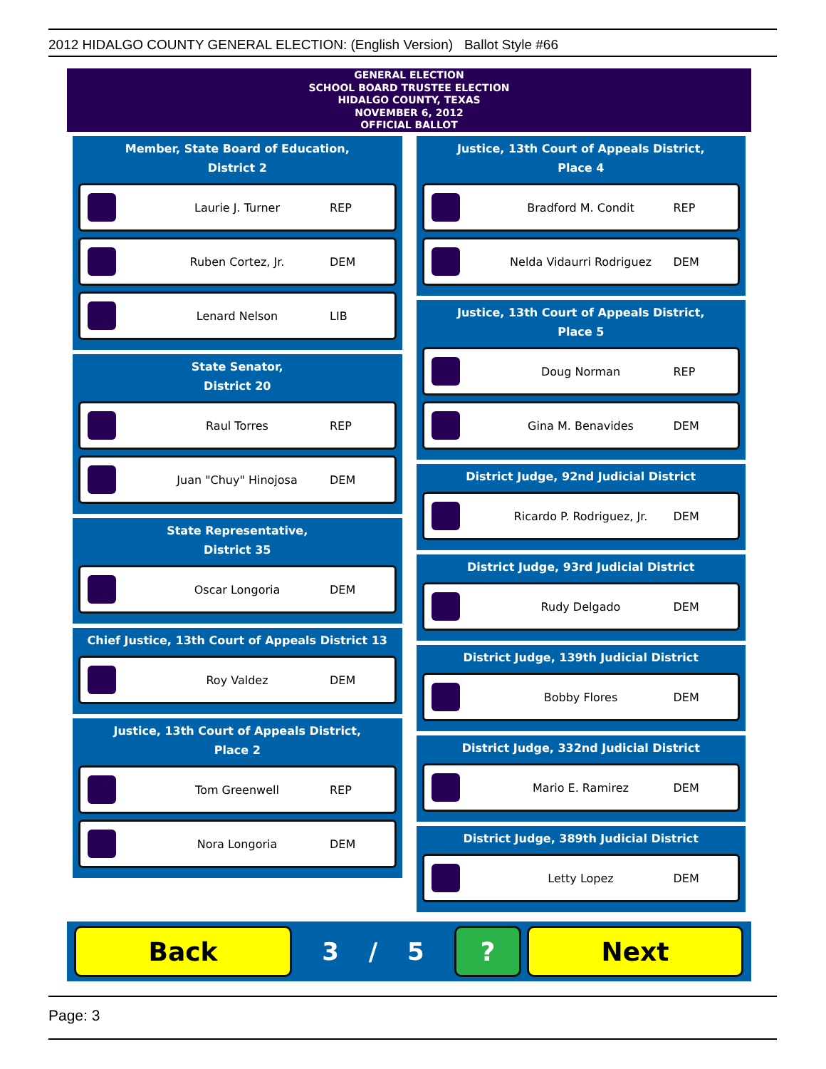2012 HIDALGO COUNTY GENERAL ELECTION: (English Version) Ballot Style #66
GENERAL ELECTION
SCHOOL BOARD TRUSTEE ELECTION
HIDALGO COUNTY, TEXAS
NOVEMBER 6, 2012
OFFICIAL BALLOT
Member, State Board of Education,
District 2
Laurie J. Turner
REP
Ruben Cortez, Jr.
DEM
Lenard Nelson
LIB
State Senator,
District 20
Raul Torres
REP
Juan "Chuy" Hinojosa
DEM
State Representative,
District 35
Oscar Longoria
DEM
Chief Justice, 13th Court of Appeals District 13
Roy Valdez
DEM
Justice, 13th Court of Appeals District,
Place 2
Tom Greenwell
REP
Nora Longoria
DEM
Justice, 13th Court of Appeals District,
Place 4
Bradford M. Condit
REP
Nelda Vidaurri Rodriguez
DEM
Justice, 13th Court of Appeals District,
Place 5
Doug Norman
REP
Gina M. Benavides
DEM
District Judge, 92nd Judicial District
Ricardo P. Rodriguez, Jr.
DEM
District Judge, 93rd Judicial District
Rudy Delgado
DEM
District Judge, 139th Judicial District
Bobby Flores
DEM
District Judge, 332nd Judicial District
Mario E. Ramirez
DEM
District Judge, 389th Judicial District
Letty Lopez
DEM
Back
3 / 5
? Next
Page: 3